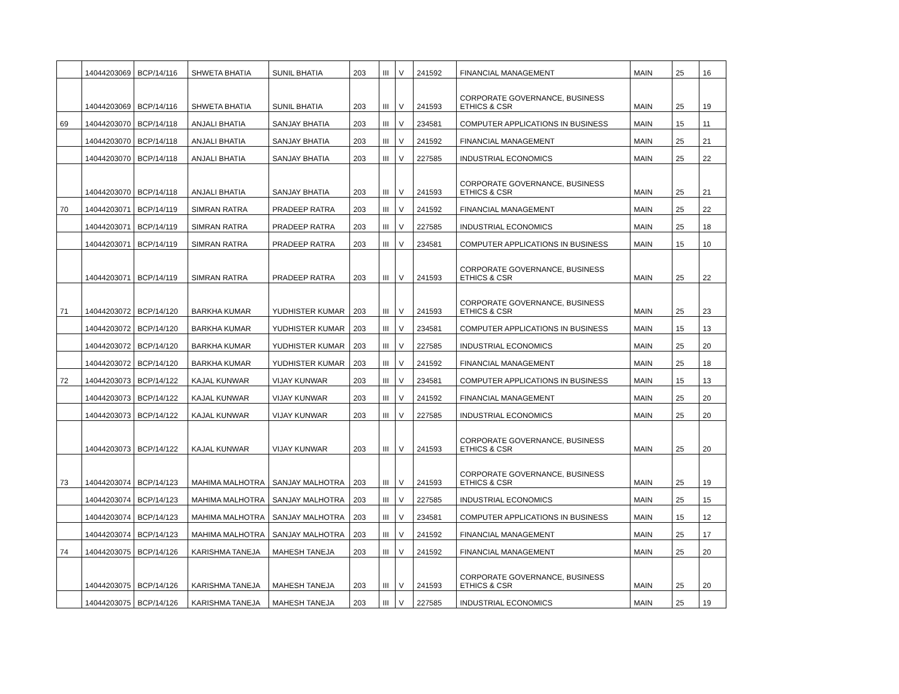| | 14044203069 | BCP/14/116 | SHWETA BHATIA | SUNIL BHATIA | 203 | III | V | 241592 | FINANCIAL MANAGEMENT | MAIN | 25 | 16 |
| | 14044203069 | BCP/14/116 | SHWETA BHATIA | SUNIL BHATIA | 203 | III | V | 241593 | CORPORATE GOVERNANCE, BUSINESS ETHICS & CSR | MAIN | 25 | 19 |
| 69 | 14044203070 | BCP/14/118 | ANJALI BHATIA | SANJAY BHATIA | 203 | III | V | 234581 | COMPUTER APPLICATIONS IN BUSINESS | MAIN | 15 | 11 |
| | 14044203070 | BCP/14/118 | ANJALI BHATIA | SANJAY BHATIA | 203 | III | V | 241592 | FINANCIAL MANAGEMENT | MAIN | 25 | 21 |
| | 14044203070 | BCP/14/118 | ANJALI BHATIA | SANJAY BHATIA | 203 | III | V | 227585 | INDUSTRIAL ECONOMICS | MAIN | 25 | 22 |
| | 14044203070 | BCP/14/118 | ANJALI BHATIA | SANJAY BHATIA | 203 | III | V | 241593 | CORPORATE GOVERNANCE, BUSINESS ETHICS & CSR | MAIN | 25 | 21 |
| 70 | 14044203071 | BCP/14/119 | SIMRAN RATRA | PRADEEP RATRA | 203 | III | V | 241592 | FINANCIAL MANAGEMENT | MAIN | 25 | 22 |
| | 14044203071 | BCP/14/119 | SIMRAN RATRA | PRADEEP RATRA | 203 | III | V | 227585 | INDUSTRIAL ECONOMICS | MAIN | 25 | 18 |
| | 14044203071 | BCP/14/119 | SIMRAN RATRA | PRADEEP RATRA | 203 | III | V | 234581 | COMPUTER APPLICATIONS IN BUSINESS | MAIN | 15 | 10 |
| | 14044203071 | BCP/14/119 | SIMRAN RATRA | PRADEEP RATRA | 203 | III | V | 241593 | CORPORATE GOVERNANCE, BUSINESS ETHICS & CSR | MAIN | 25 | 22 |
| 71 | 14044203072 | BCP/14/120 | BARKHA KUMAR | YUDHISTER KUMAR | 203 | III | V | 241593 | CORPORATE GOVERNANCE, BUSINESS ETHICS & CSR | MAIN | 25 | 23 |
| | 14044203072 | BCP/14/120 | BARKHA KUMAR | YUDHISTER KUMAR | 203 | III | V | 234581 | COMPUTER APPLICATIONS IN BUSINESS | MAIN | 15 | 13 |
| | 14044203072 | BCP/14/120 | BARKHA KUMAR | YUDHISTER KUMAR | 203 | III | V | 227585 | INDUSTRIAL ECONOMICS | MAIN | 25 | 20 |
| | 14044203072 | BCP/14/120 | BARKHA KUMAR | YUDHISTER KUMAR | 203 | III | V | 241592 | FINANCIAL MANAGEMENT | MAIN | 25 | 18 |
| 72 | 14044203073 | BCP/14/122 | KAJAL KUNWAR | VIJAY KUNWAR | 203 | III | V | 234581 | COMPUTER APPLICATIONS IN BUSINESS | MAIN | 15 | 13 |
| | 14044203073 | BCP/14/122 | KAJAL KUNWAR | VIJAY KUNWAR | 203 | III | V | 241592 | FINANCIAL MANAGEMENT | MAIN | 25 | 20 |
| | 14044203073 | BCP/14/122 | KAJAL KUNWAR | VIJAY KUNWAR | 203 | III | V | 227585 | INDUSTRIAL ECONOMICS | MAIN | 25 | 20 |
| | 14044203073 | BCP/14/122 | KAJAL KUNWAR | VIJAY KUNWAR | 203 | III | V | 241593 | CORPORATE GOVERNANCE, BUSINESS ETHICS & CSR | MAIN | 25 | 20 |
| 73 | 14044203074 | BCP/14/123 | MAHIMA MALHOTRA | SANJAY MALHOTRA | 203 | III | V | 241593 | CORPORATE GOVERNANCE, BUSINESS ETHICS & CSR | MAIN | 25 | 19 |
| | 14044203074 | BCP/14/123 | MAHIMA MALHOTRA | SANJAY MALHOTRA | 203 | III | V | 227585 | INDUSTRIAL ECONOMICS | MAIN | 25 | 15 |
| | 14044203074 | BCP/14/123 | MAHIMA MALHOTRA | SANJAY MALHOTRA | 203 | III | V | 234581 | COMPUTER APPLICATIONS IN BUSINESS | MAIN | 15 | 12 |
| | 14044203074 | BCP/14/123 | MAHIMA MALHOTRA | SANJAY MALHOTRA | 203 | III | V | 241592 | FINANCIAL MANAGEMENT | MAIN | 25 | 17 |
| 74 | 14044203075 | BCP/14/126 | KARISHMA TANEJA | MAHESH TANEJA | 203 | III | V | 241592 | FINANCIAL MANAGEMENT | MAIN | 25 | 20 |
| | 14044203075 | BCP/14/126 | KARISHMA TANEJA | MAHESH TANEJA | 203 | III | V | 241593 | CORPORATE GOVERNANCE, BUSINESS ETHICS & CSR | MAIN | 25 | 20 |
| | 14044203075 | BCP/14/126 | KARISHMA TANEJA | MAHESH TANEJA | 203 | III | V | 227585 | INDUSTRIAL ECONOMICS | MAIN | 25 | 19 |